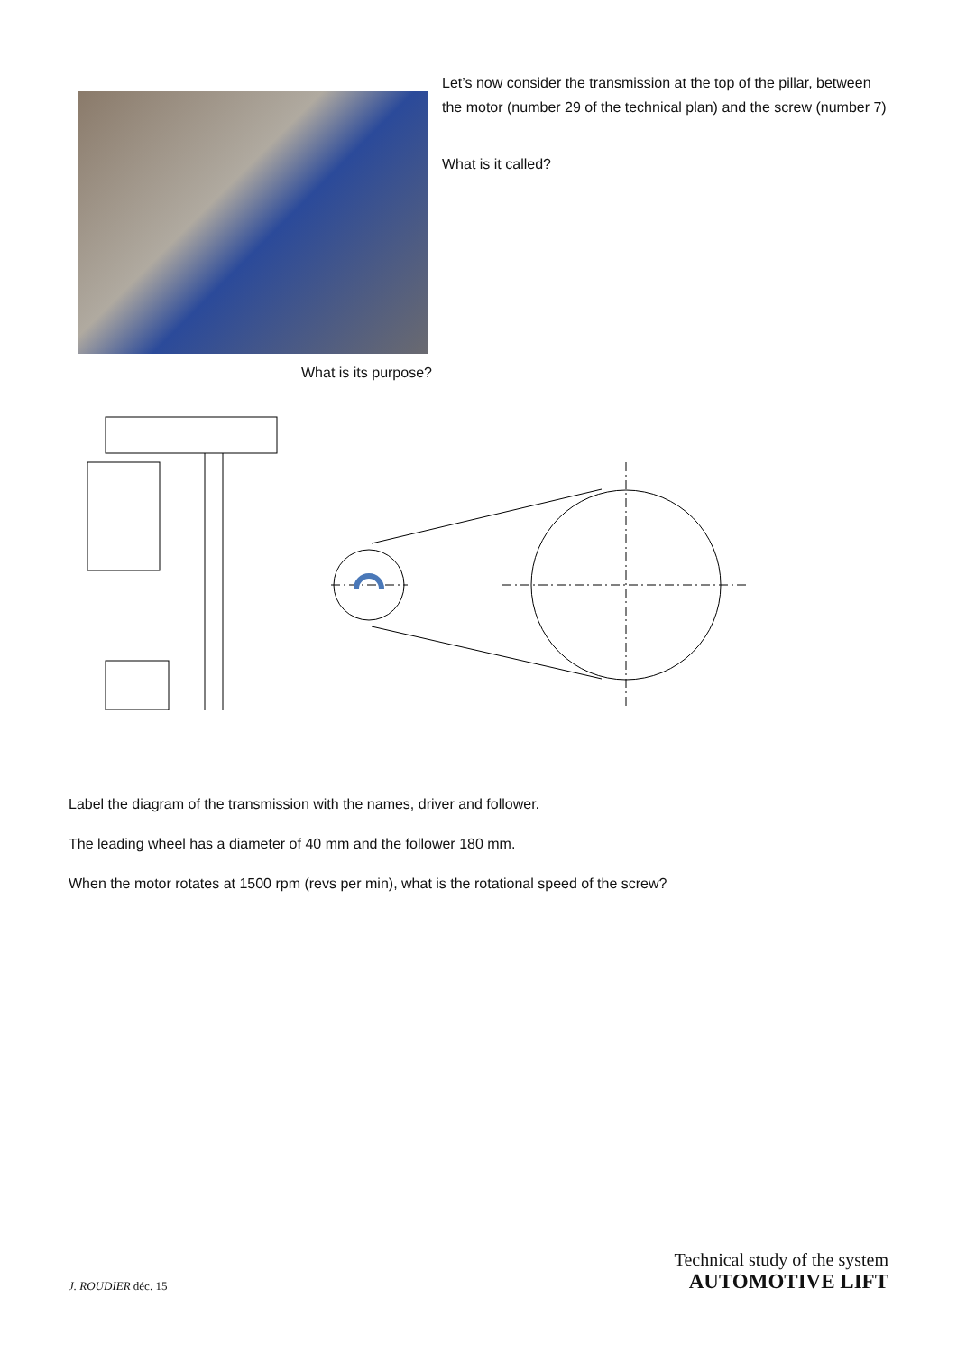Let’s now consider the transmission at the top of the pillar, between the motor (number 29 of the technical plan) and the screw (number 7)
What is it called?
What is its purpose?
Label the diagram of the transmission with the names, driver and follower.
The leading wheel has a diameter of 40 mm and the follower 180 mm.
When the motor rotates at 1500 rpm (revs per min), what is the rotational speed of the screw?
J. ROUDIER déc. 15 Technical study of the system
AUTOMOTIVE LIFT